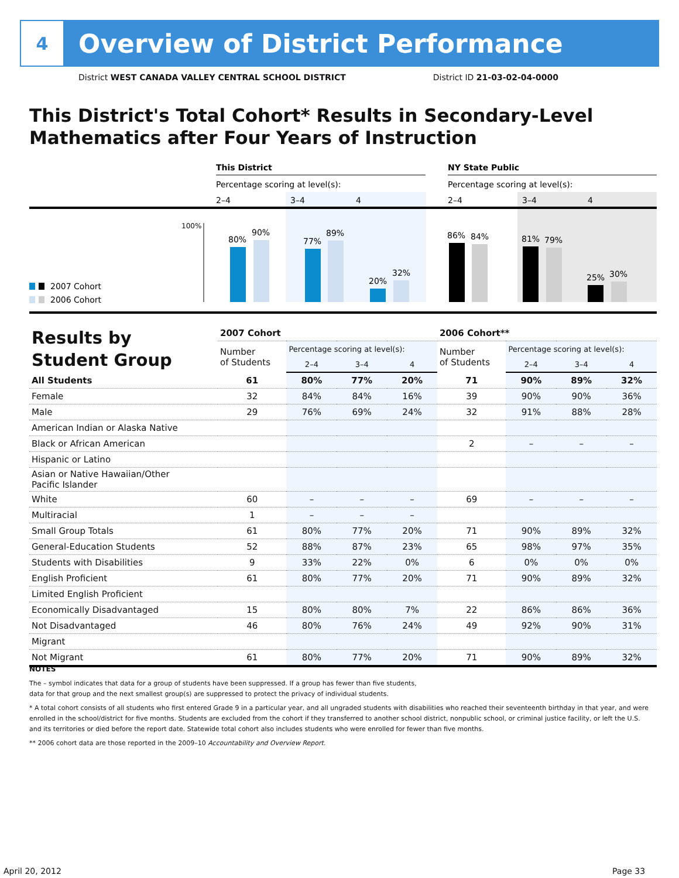4
Overview of District Performance
District WEST CANADA VALLEY CENTRAL SCHOOL DISTRICT District ID 21-03-02-04-0000
This District's Total Cohort* Results in Secondary-Level Mathematics after Four Years of Instruction
This District
NY State Public
Percentage scoring at level(s):
Percentage scoring at level(s):
2–4
3–4
4
2–4
3–4
4
100%
80%
90%
77%
89%
20%
32%
86%
84%
81%
79%
25%
30%
2007 Cohort
2006 Cohort
| Results by Student Group | 2007 Cohort | | | | 2006 Cohort** | | | |
| --- | --- | --- | --- | --- | --- | --- | --- | --- |
| | Number of Students | Percentage scoring at level(s): | | | Number of Students | Percentage scoring at level(s): | | |
| | | 2–4 | 3–4 | 4 | | 2–4 | 3–4 | 4 |
| All Students | 61 | 80% | 77% | 20% | 71 | 90% | 89% | 32% |
| Female | 32 | 84% | 84% | 16% | 39 | 90% | 90% | 36% |
| Male | 29 | 76% | 69% | 24% | 32 | 91% | 88% | 28% |
| American Indian or Alaska Native | | | | | | | | |
| Black or African American | | | | | 2 | – | – | – |
| Hispanic or Latino | | | | | | | | |
| Asian or Native Hawaiian/Other Pacific Islander | | | | | | | | |
| White | 60 | – | – | – | 69 | – | – | – |
| Multiracial | 1 | – | – | – | | | | |
| Small Group Totals | 61 | 80% | 77% | 20% | 71 | 90% | 89% | 32% |
| General-Education Students | 52 | 88% | 87% | 23% | 65 | 98% | 97% | 35% |
| Students with Disabilities | 9 | 33% | 22% | 0% | 6 | 0% | 0% | 0% |
| English Proficient | 61 | 80% | 77% | 20% | 71 | 90% | 89% | 32% |
| Limited English Proficient | | | | | | | | |
| Economically Disadvantaged | 15 | 80% | 80% | 7% | 22 | 86% | 86% | 36% |
| Not Disadvantaged | 46 | 80% | 76% | 24% | 49 | 92% | 90% | 31% |
| Migrant | | | | | | | | |
| Not Migrant | 61 | 80% | 77% | 20% | 71 | 90% | 89% | 32% |
NOTES
The – symbol indicates that data for a group of students have been suppressed. If a group has fewer than five students,
data for that group and the next smallest group(s) are suppressed to protect the privacy of individual students.
* A total cohort consists of all students who first entered Grade 9 in a particular year, and all ungraded students with disabilities who reached their seventeenth birthday in that year, and were enrolled in the school/district for five months. Students are excluded from the cohort if they transferred to another school district, nonpublic school, or criminal justice facility, or left the U.S. and its territories or died before the report date. Statewide total cohort also includes students who were enrolled for fewer than five months.
** 2006 cohort data are those reported in the 2009–10 Accountability and Overview Report.
April 20, 2012 Page 33